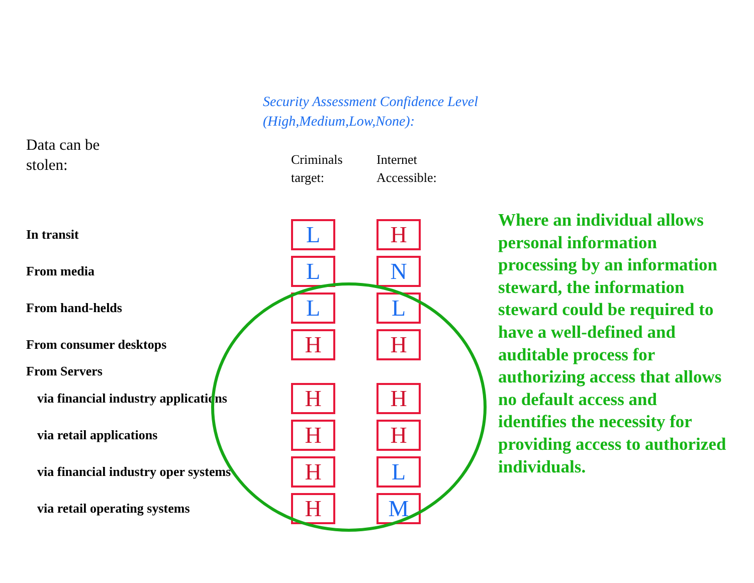Security Assessment Confidence Level
(High,Medium,Low,None):
| Data can be stolen: | Criminals target: | Internet Accessible: |
| --- | --- | --- |
| In transit | L | H |
| From media | L | N |
| From hand-helds | L | L |
| From consumer desktops | H | H |
| From Servers | | |
| via financial industry applications | H | H |
| via retail applications | H | H |
| via financial industry oper systems | H | L |
| via retail operating systems | H | M |
Where an individual allows personal information processing by an information steward, the information steward could be required to have a well-defined and auditable process for authorizing access that allows no default access and identifies the necessity for providing access to authorized individuals.